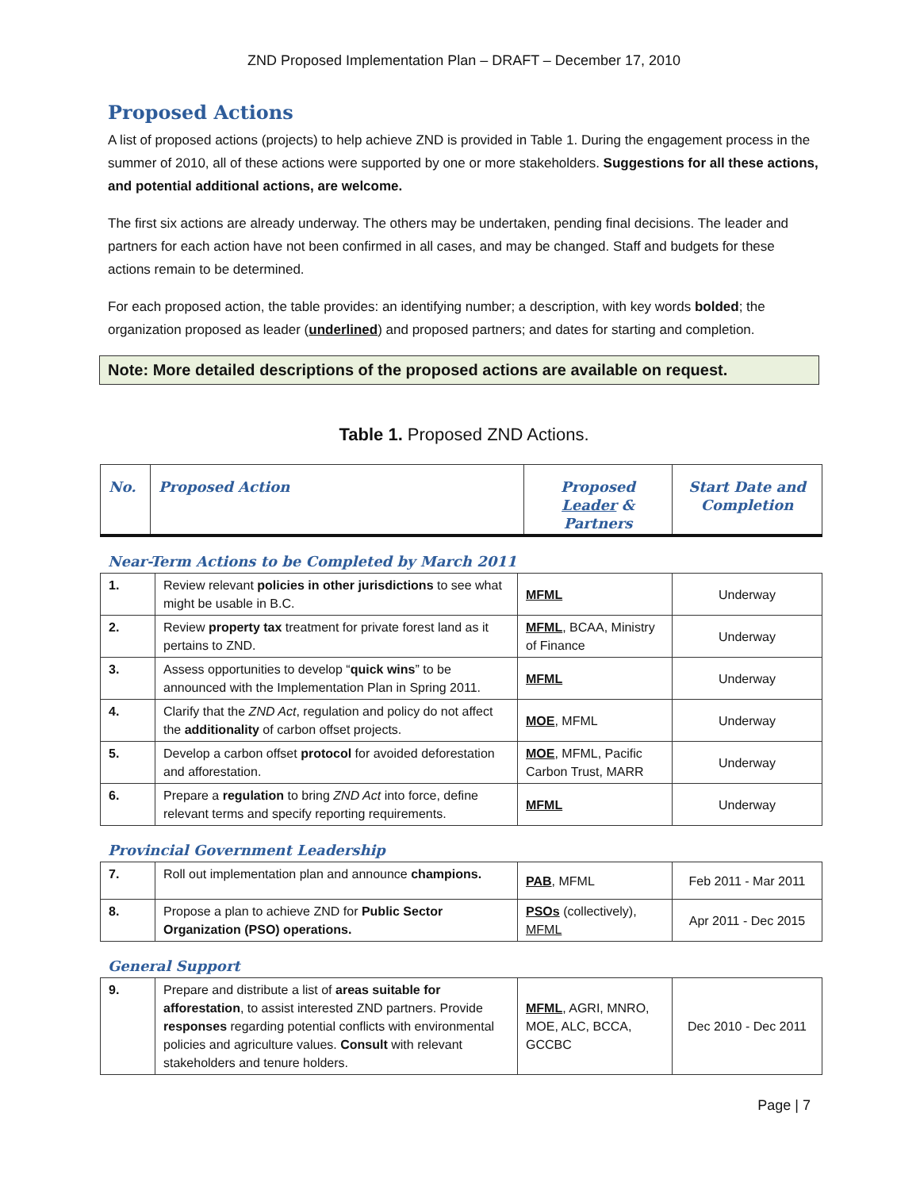ZND Proposed Implementation Plan – DRAFT – December 17, 2010
Proposed Actions
A list of proposed actions (projects) to help achieve ZND is provided in Table 1. During the engagement process in the summer of 2010, all of these actions were supported by one or more stakeholders. Suggestions for all these actions, and potential additional actions, are welcome.
The first six actions are already underway. The others may be undertaken, pending final decisions. The leader and partners for each action have not been confirmed in all cases, and may be changed. Staff and budgets for these actions remain to be determined.
For each proposed action, the table provides: an identifying number; a description, with key words bolded; the organization proposed as leader (underlined) and proposed partners; and dates for starting and completion.
Note: More detailed descriptions of the proposed actions are available on request.
Table 1. Proposed ZND Actions.
| No. | Proposed Action | Proposed Leader & Partners | Start Date and Completion |
| --- | --- | --- | --- |
Near-Term Actions to be Completed by March 2011
| 1. | Review relevant policies in other jurisdictions to see what might be usable in B.C. | MFML | Underway |
| 2. | Review property tax treatment for private forest land as it pertains to ZND. | MFML , BCAA, Ministry of Finance | Underway |
| 3. | Assess opportunities to develop “ quick wins ” to be announced with the Implementation Plan in Spring 2011. | MFML | Underway |
| 4. | Clarify that the ZND Act , regulation and policy do not affect the additionality of carbon offset projects. | MOE , MFML | Underway |
| 5. | Develop a carbon offset protocol for avoided deforestation and afforestation. | MOE , MFML, Pacific Carbon Trust, MARR | Underway |
| 6. | Prepare a regulation to bring ZND Act into force, define relevant terms and specify reporting requirements. | MFML | Underway |
Provincial Government Leadership
| 7. | Roll out implementation plan and announce champions. | PAB , MFML | Feb 2011 - Mar 2011 |
| 8. | Propose a plan to achieve ZND for Public Sector Organization (PSO) operations. | PSOs (collectively), MFML | Apr 2011 - Dec 2015 |
General Support
| 9. | Prepare and distribute a list of areas suitable for afforestation , to assist interested ZND partners. Provide responses regarding potential conflicts with environmental policies and agriculture values. Consult with relevant stakeholders and tenure holders. | MFML , AGRI, MNRO, MOE, ALC, BCCA, GCCBC | Dec 2010 - Dec 2011 |
Page | 7